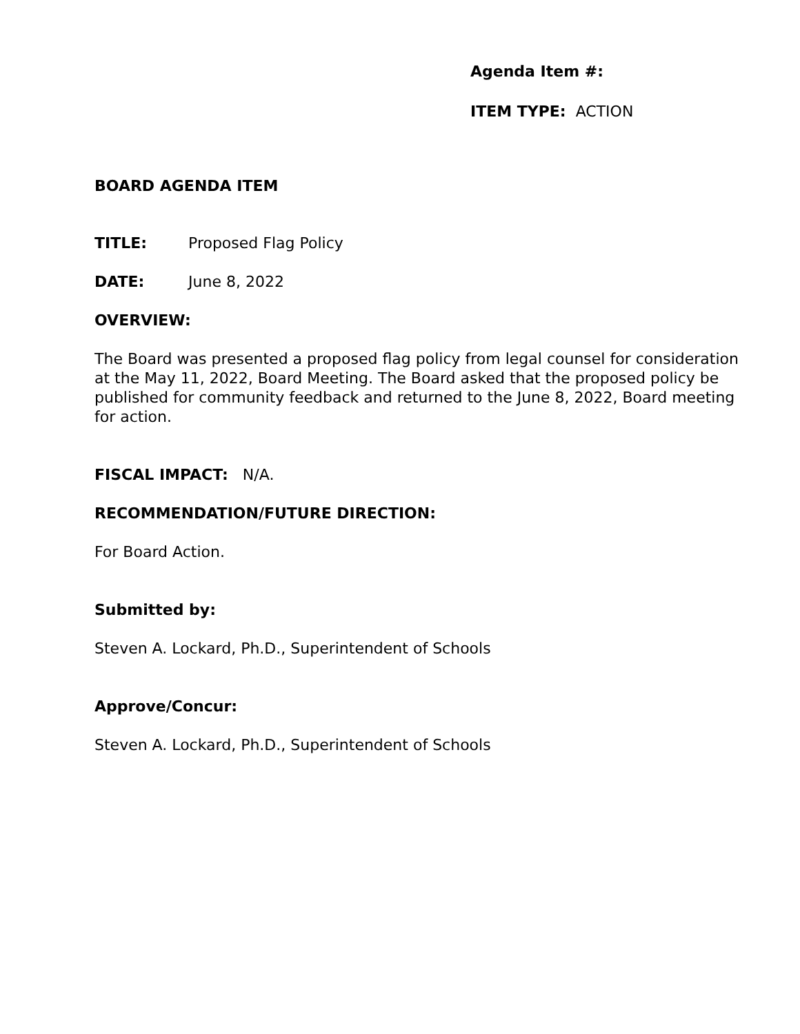Agenda Item #:
ITEM TYPE: ACTION
BOARD AGENDA ITEM
TITLE: Proposed Flag Policy
DATE: June 8, 2022
OVERVIEW:
The Board was presented a proposed flag policy from legal counsel for consideration at the May 11, 2022, Board Meeting. The Board asked that the proposed policy be published for community feedback and returned to the June 8, 2022, Board meeting for action.
FISCAL IMPACT: N/A.
RECOMMENDATION/FUTURE DIRECTION:
For Board Action.
Submitted by:
Steven A. Lockard, Ph.D., Superintendent of Schools
Approve/Concur:
Steven A. Lockard, Ph.D., Superintendent of Schools